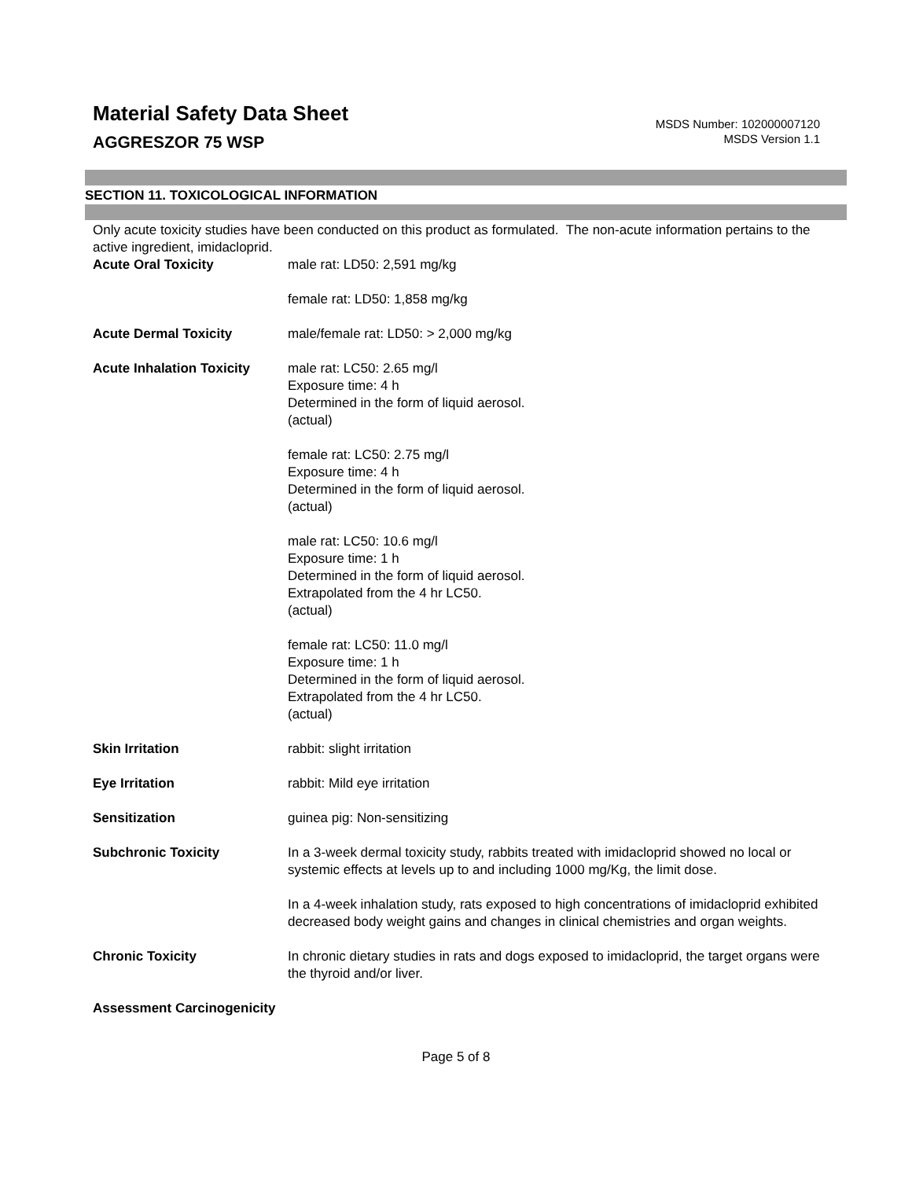Material Safety Data Sheet
AGGRESZOR 75 WSP
MSDS Number: 102000007120
MSDS Version 1.1
SECTION 11. TOXICOLOGICAL INFORMATION
Only acute toxicity studies have been conducted on this product as formulated. The non-acute information pertains to the active ingredient, imidacloprid.
Acute Oral Toxicity male rat: LD50: 2,591 mg/kg
female rat: LD50: 1,858 mg/kg
Acute Dermal Toxicity male/female rat: LD50: > 2,000 mg/kg
Acute Inhalation Toxicity
male rat: LC50: 2.65 mg/l
Exposure time: 4 h
Determined in the form of liquid aerosol.
(actual)
female rat: LC50: 2.75 mg/l
Exposure time: 4 h
Determined in the form of liquid aerosol.
(actual)
male rat: LC50: 10.6 mg/l
Exposure time: 1 h
Determined in the form of liquid aerosol.
Extrapolated from the 4 hr LC50.
(actual)
female rat: LC50: 11.0 mg/l
Exposure time: 1 h
Determined in the form of liquid aerosol.
Extrapolated from the 4 hr LC50.
(actual)
Skin Irritation rabbit: slight irritation
Eye Irritation rabbit: Mild eye irritation
Sensitization guinea pig: Non-sensitizing
Subchronic Toxicity In a 3-week dermal toxicity study, rabbits treated with imidacloprid showed no local or systemic effects at levels up to and including 1000 mg/Kg, the limit dose.
In a 4-week inhalation study, rats exposed to high concentrations of imidacloprid exhibited decreased body weight gains and changes in clinical chemistries and organ weights.
Chronic Toxicity In chronic dietary studies in rats and dogs exposed to imidacloprid, the target organs were the thyroid and/or liver.
Assessment Carcinogenicity
Page 5 of 8